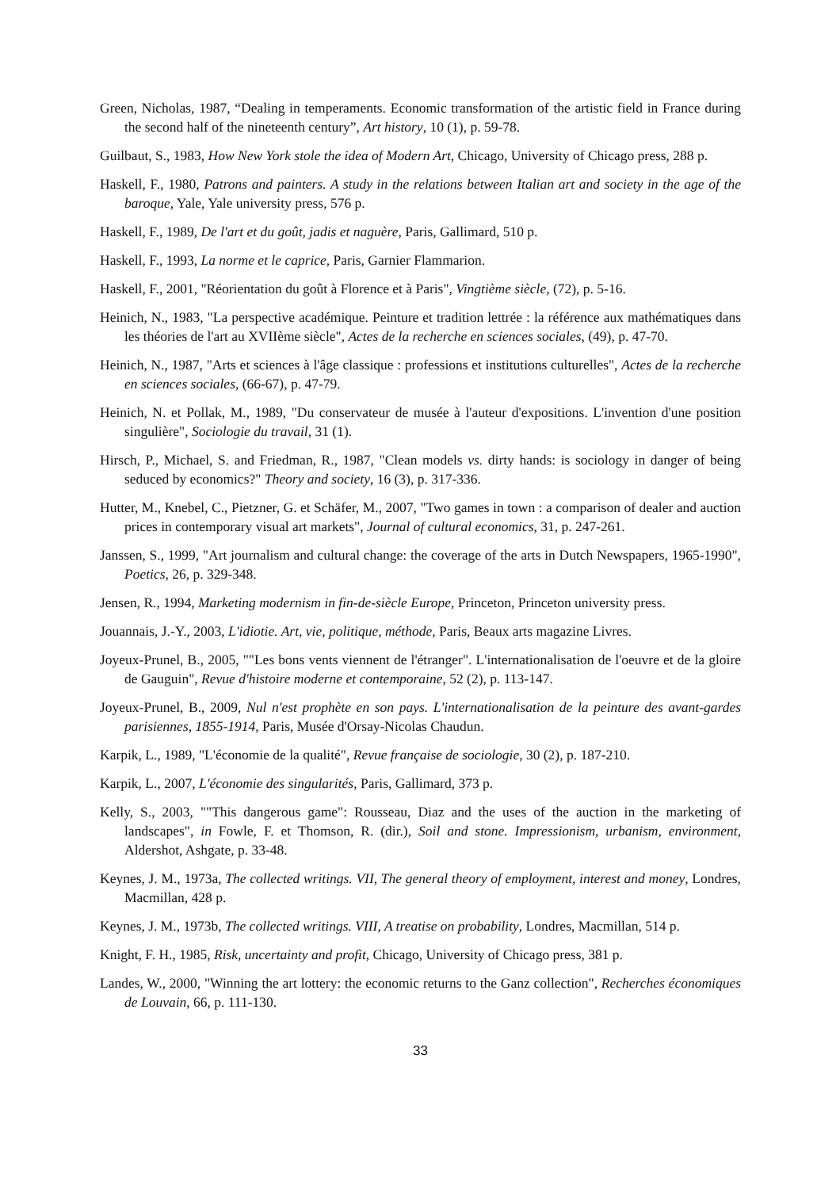Green, Nicholas, 1987, “Dealing in temperaments. Economic transformation of the artistic field in France during the second half of the nineteenth century”, Art history, 10 (1), p. 59-78.
Guilbaut, S., 1983, How New York stole the idea of Modern Art, Chicago, University of Chicago press, 288 p.
Haskell, F., 1980, Patrons and painters. A study in the relations between Italian art and society in the age of the baroque, Yale, Yale university press, 576 p.
Haskell, F., 1989, De l'art et du goût, jadis et naguère, Paris, Gallimard, 510 p.
Haskell, F., 1993, La norme et le caprice, Paris, Garnier Flammarion.
Haskell, F., 2001, "Réorientation du goût à Florence et à Paris", Vingtième siècle, (72), p. 5-16.
Heinich, N., 1983, "La perspective académique. Peinture et tradition lettrée : la référence aux mathématiques dans les théories de l'art au XVIIème siècle", Actes de la recherche en sciences sociales, (49), p. 47-70.
Heinich, N., 1987, "Arts et sciences à l'âge classique : professions et institutions culturelles", Actes de la recherche en sciences sociales, (66-67), p. 47-79.
Heinich, N. et Pollak, M., 1989, "Du conservateur de musée à l'auteur d'expositions. L'invention d'une position singulière", Sociologie du travail, 31 (1).
Hirsch, P., Michael, S. and Friedman, R., 1987, "Clean models vs. dirty hands: is sociology in danger of being seduced by economics?" Theory and society, 16 (3), p. 317-336.
Hutter, M., Knebel, C., Pietzner, G. et Schäfer, M., 2007, "Two games in town : a comparison of dealer and auction prices in contemporary visual art markets", Journal of cultural economics, 31, p. 247-261.
Janssen, S., 1999, "Art journalism and cultural change: the coverage of the arts in Dutch Newspapers, 1965-1990", Poetics, 26, p. 329-348.
Jensen, R., 1994, Marketing modernism in fin-de-siècle Europe, Princeton, Princeton university press.
Jouannais, J.-Y., 2003, L'idiotie. Art, vie, politique, méthode, Paris, Beaux arts magazine Livres.
Joyeux-Prunel, B., 2005, ""Les bons vents viennent de l'étranger". L'internationalisation de l'oeuvre et de la gloire de Gauguin", Revue d'histoire moderne et contemporaine, 52 (2), p. 113-147.
Joyeux-Prunel, B., 2009, Nul n'est prophète en son pays. L'internationalisation de la peinture des avant-gardes parisiennes, 1855-1914, Paris, Musée d'Orsay-Nicolas Chaudun.
Karpik, L., 1989, "L'économie de la qualité", Revue française de sociologie, 30 (2), p. 187-210.
Karpik, L., 2007, L'économie des singularités, Paris, Gallimard, 373 p.
Kelly, S., 2003, ""This dangerous game": Rousseau, Diaz and the uses of the auction in the marketing of landscapes", in Fowle, F. et Thomson, R. (dir.), Soil and stone. Impressionism, urbanism, environment, Aldershot, Ashgate, p. 33-48.
Keynes, J. M., 1973a, The collected writings. VII, The general theory of employment, interest and money, Londres, Macmillan, 428 p.
Keynes, J. M., 1973b, The collected writings. VIII, A treatise on probability, Londres, Macmillan, 514 p.
Knight, F. H., 1985, Risk, uncertainty and profit, Chicago, University of Chicago press, 381 p.
Landes, W., 2000, "Winning the art lottery: the economic returns to the Ganz collection", Recherches économiques de Louvain, 66, p. 111-130.
33